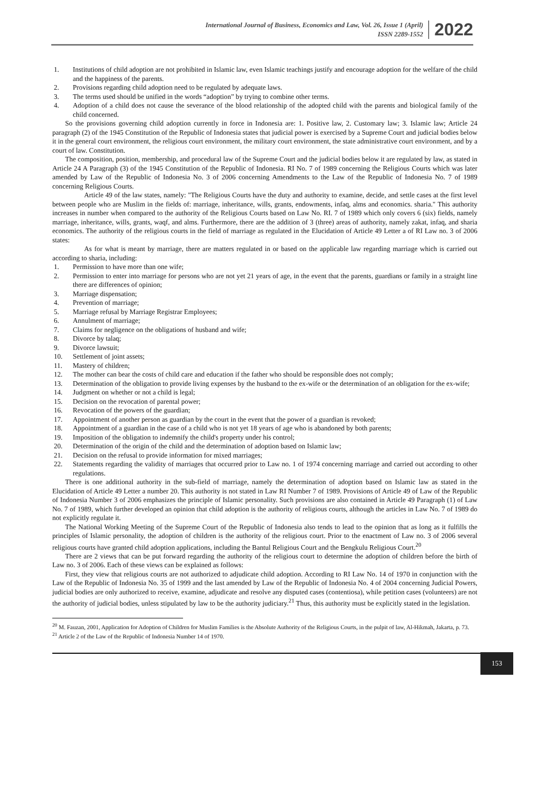International Journal of Business, Economics and Law, Vol. 26, Issue 1 (April)
ISSN 2289-1552
2022
1. Institutions of child adoption are not prohibited in Islamic law, even Islamic teachings justify and encourage adoption for the welfare of the child and the happiness of the parents.
2. Provisions regarding child adoption need to be regulated by adequate laws.
3. The terms used should be unified in the words “adoption” by trying to combine other terms.
4. Adoption of a child does not cause the severance of the blood relationship of the adopted child with the parents and biological family of the child concerned.
So the provisions governing child adoption currently in force in Indonesia are: 1. Positive law, 2. Customary law; 3. Islamic law; Article 24 paragraph (2) of the 1945 Constitution of the Republic of Indonesia states that judicial power is exercised by a Supreme Court and judicial bodies below it in the general court environment, the religious court environment, the military court environment, the state administrative court environment, and by a court of law. Constitution.
The composition, position, membership, and procedural law of the Supreme Court and the judicial bodies below it are regulated by law, as stated in Article 24 A Paragraph (3) of the 1945 Constitution of the Republic of Indonesia. RI No. 7 of 1989 concerning the Religious Courts which was later amended by Law of the Republic of Indonesia No. 3 of 2006 concerning Amendments to the Law of the Republic of Indonesia No. 7 of 1989 concerning Religious Courts.
Article 49 of the law states, namely: "The Religious Courts have the duty and authority to examine, decide, and settle cases at the first level between people who are Muslim in the fields of: marriage, inheritance, wills, grants, endowments, infaq, alms and economics. sharia." This authority increases in number when compared to the authority of the Religious Courts based on Law No. RI. 7 of 1989 which only covers 6 (six) fields, namely marriage, inheritance, wills, grants, waqf, and alms. Furthermore, there are the addition of 3 (three) areas of authority, namely zakat, infaq, and sharia economics. The authority of the religious courts in the field of marriage as regulated in the Elucidation of Article 49 Letter a of RI Law no. 3 of 2006 states:
As for what is meant by marriage, there are matters regulated in or based on the applicable law regarding marriage which is carried out according to sharia, including:
1. Permission to have more than one wife;
2. Permission to enter into marriage for persons who are not yet 21 years of age, in the event that the parents, guardians or family in a straight line there are differences of opinion;
3. Marriage dispensation;
4. Prevention of marriage;
5. Marriage refusal by Marriage Registrar Employees;
6. Annulment of marriage;
7. Claims for negligence on the obligations of husband and wife;
8. Divorce by talaq;
9. Divorce lawsuit;
10. Settlement of joint assets;
11. Mastery of children;
12. The mother can bear the costs of child care and education if the father who should be responsible does not comply;
13. Determination of the obligation to provide living expenses by the husband to the ex-wife or the determination of an obligation for the ex-wife;
14. Judgment on whether or not a child is legal;
15. Decision on the revocation of parental power;
16. Revocation of the powers of the guardian;
17. Appointment of another person as guardian by the court in the event that the power of a guardian is revoked;
18. Appointment of a guardian in the case of a child who is not yet 18 years of age who is abandoned by both parents;
19. Imposition of the obligation to indemnify the child's property under his control;
20. Determination of the origin of the child and the determination of adoption based on Islamic law;
21. Decision on the refusal to provide information for mixed marriages;
22. Statements regarding the validity of marriages that occurred prior to Law no. 1 of 1974 concerning marriage and carried out according to other regulations.
There is one additional authority in the sub-field of marriage, namely the determination of adoption based on Islamic law as stated in the Elucidation of Article 49 Letter a number 20. This authority is not stated in Law RI Number 7 of 1989. Provisions of Article 49 of Law of the Republic of Indonesia Number 3 of 2006 emphasizes the principle of Islamic personality. Such provisions are also contained in Article 49 Paragraph (1) of Law No. 7 of 1989, which further developed an opinion that child adoption is the authority of religious courts, although the articles in Law No. 7 of 1989 do not explicitly regulate it.
The National Working Meeting of the Supreme Court of the Republic of Indonesia also tends to lead to the opinion that as long as it fulfills the principles of Islamic personality, the adoption of children is the authority of the religious court. Prior to the enactment of Law no. 3 of 2006 several religious courts have granted child adoption applications, including the Bantul Religious Court and the Bengkulu Religious Court.<sup>20</sup>
There are 2 views that can be put forward regarding the authority of the religious court to determine the adoption of children before the birth of Law no. 3 of 2006. Each of these views can be explained as follows:
First, they view that religious courts are not authorized to adjudicate child adoption. According to RI Law No. 14 of 1970 in conjunction with the Law of the Republic of Indonesia No. 35 of 1999 and the last amended by Law of the Republic of Indonesia No. 4 of 2004 concerning Judicial Powers, judicial bodies are only authorized to receive, examine, adjudicate and resolve any disputed cases (contentiosa), while petition cases (volunteers) are not the authority of judicial bodies, unless stipulated by law to be the authority judiciary.<sup>21</sup> Thus, this authority must be explicitly stated in the legislation.
<sup>20</sup> M. Fauzan, 2001, Application for Adoption of Children for Muslim Families is the Absolute Authority of the Religious Courts, in the pulpit of law, Al-Hikmah, Jakarta, p. 73.
<sup>21</sup> Article 2 of the Law of the Republic of Indonesia Number 14 of 1970.
153